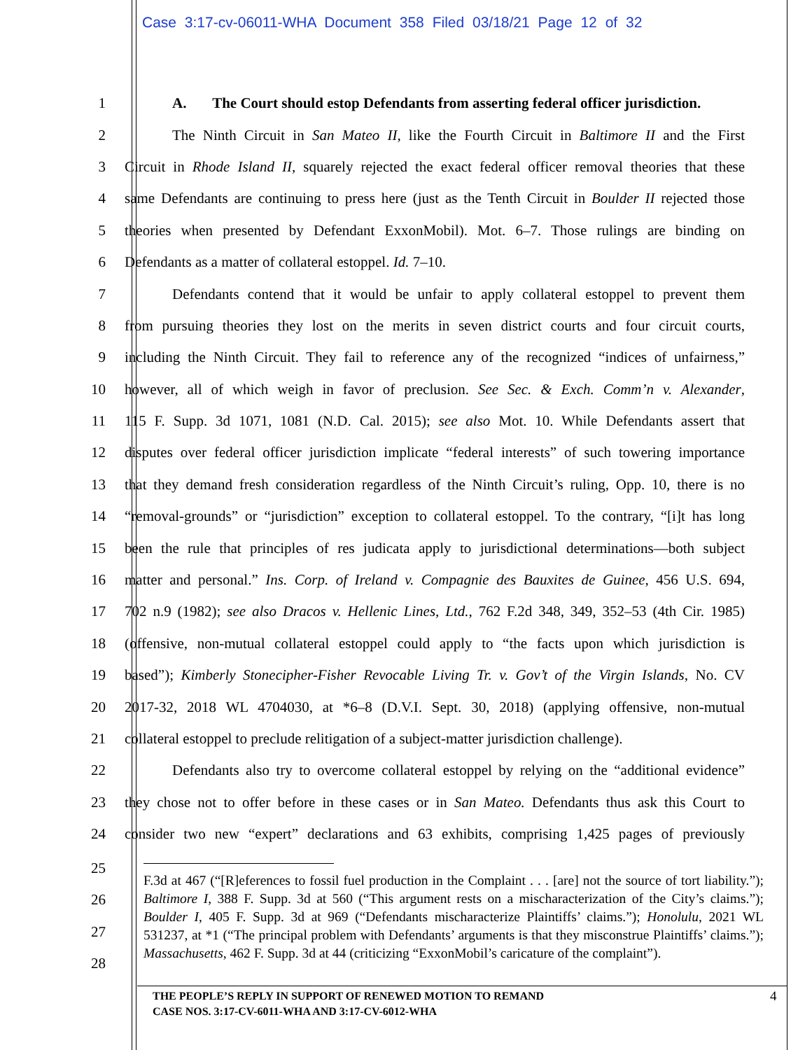Case 3:17-cv-06011-WHA Document 358 Filed 03/18/21 Page 12 of 32
1 A. The Court should estop Defendants from asserting federal officer jurisdiction.
2 The Ninth Circuit in San Mateo II, like the Fourth Circuit in Baltimore II and the First
3 Circuit in Rhode Island II, squarely rejected the exact federal officer removal theories that these
4 same Defendants are continuing to press here (just as the Tenth Circuit in Boulder II rejected those
5 theories when presented by Defendant ExxonMobil). Mot. 6–7. Those rulings are binding on
6 Defendants as a matter of collateral estoppel. Id. 7–10.
7 Defendants contend that it would be unfair to apply collateral estoppel to prevent them
8 from pursuing theories they lost on the merits in seven district courts and four circuit courts,
9 including the Ninth Circuit. They fail to reference any of the recognized “indices of unfairness,”
10 however, all of which weigh in favor of preclusion. See Sec. & Exch. Comm’n v. Alexander,
11 115 F. Supp. 3d 1071, 1081 (N.D. Cal. 2015); see also Mot. 10. While Defendants assert that
12 disputes over federal officer jurisdiction implicate “federal interests” of such towering importance
13 that they demand fresh consideration regardless of the Ninth Circuit’s ruling, Opp. 10, there is no
14 “removal-grounds” or “jurisdiction” exception to collateral estoppel. To the contrary, “[i]t has long
15 been the rule that principles of res judicata apply to jurisdictional determinations—both subject
16 matter and personal.” Ins. Corp. of Ireland v. Compagnie des Bauxites de Guinee, 456 U.S. 694,
17 702 n.9 (1982); see also Dracos v. Hellenic Lines, Ltd., 762 F.2d 348, 349, 352–53 (4th Cir. 1985)
18 (offensive, non-mutual collateral estoppel could apply to “the facts upon which jurisdiction is
19 based”); Kimberly Stonecipher-Fisher Revocable Living Tr. v. Gov’t of the Virgin Islands, No. CV
20 2017-32, 2018 WL 4704030, at *6–8 (D.V.I. Sept. 30, 2018) (applying offensive, non-mutual
21 collateral estoppel to preclude relitigation of a subject-matter jurisdiction challenge).
22 Defendants also try to overcome collateral estoppel by relying on the “additional evidence”
23 they chose not to offer before in these cases or in San Mateo. Defendants thus ask this Court to
24 consider two new “expert” declarations and 63 exhibits, comprising 1,425 pages of previously
25
26
27
28
F.3d at 467 (“[R]eferences to fossil fuel production in the Complaint . . . [are] not the source of tort liability.”); Baltimore I, 388 F. Supp. 3d at 560 (“This argument rests on a mischaracterization of the City’s claims.”); Boulder I, 405 F. Supp. 3d at 969 (“Defendants mischaracterize Plaintiffs’ claims.”); Honolulu, 2021 WL 531237, at *1 (“The principal problem with Defendants’ arguments is that they misconstrue Plaintiffs’ claims.”); Massachusetts, 462 F. Supp. 3d at 44 (criticizing “ExxonMobil’s caricature of the complaint”).
THE PEOPLE’S REPLY IN SUPPORT OF RENEWED MOTION TO REMAND
CASE NOS. 3:17-CV-6011-WHA AND 3:17-CV-6012-WHA
4